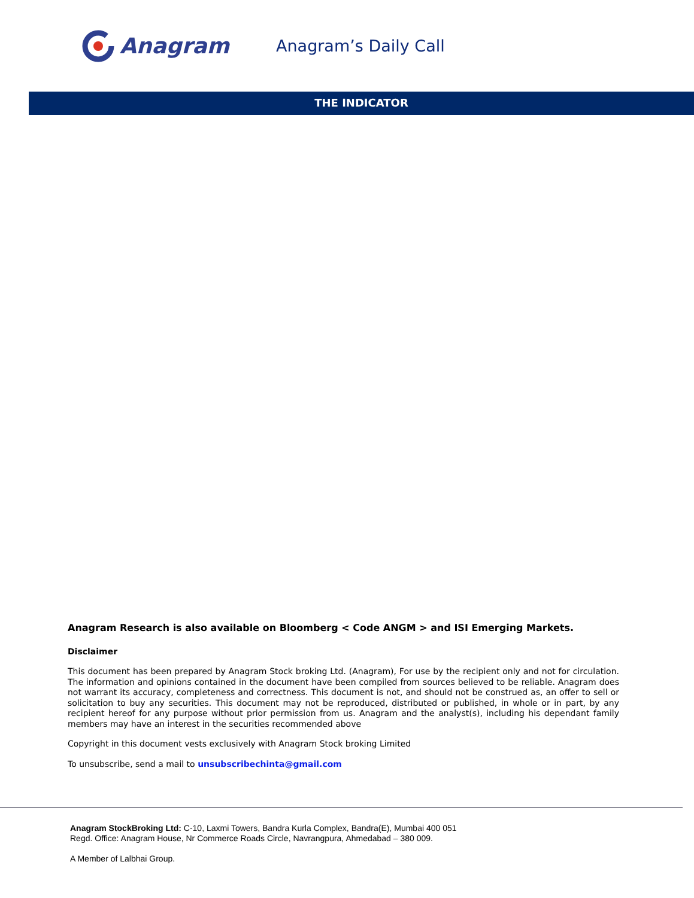Anagram
Anagram’s Daily Call
THE INDICATOR
Anagram Research is also available on Bloomberg < Code ANGM > and ISI Emerging Markets.
Disclaimer
This document has been prepared by Anagram Stock broking Ltd. (Anagram), For use by the recipient only and not for circulation. The information and opinions contained in the document have been compiled from sources believed to be reliable. Anagram does not warrant its accuracy, completeness and correctness. This document is not, and should not be construed as, an offer to sell or solicitation to buy any securities. This document may not be reproduced, distributed or published, in whole or in part, by any recipient hereof for any purpose without prior permission from us. Anagram and the analyst(s), including his dependant family members may have an interest in the securities recommended above
Copyright in this document vests exclusively with Anagram Stock broking Limited
To unsubscribe, send a mail to unsubscribechinta@gmail.com
Anagram StockBroking Ltd: C-10, Laxmi Towers, Bandra Kurla Complex, Bandra(E), Mumbai 400 051
Regd. Office: Anagram House, Nr Commerce Roads Circle, Navrangpura, Ahmedabad – 380 009.
A Member of Lalbhai Group.